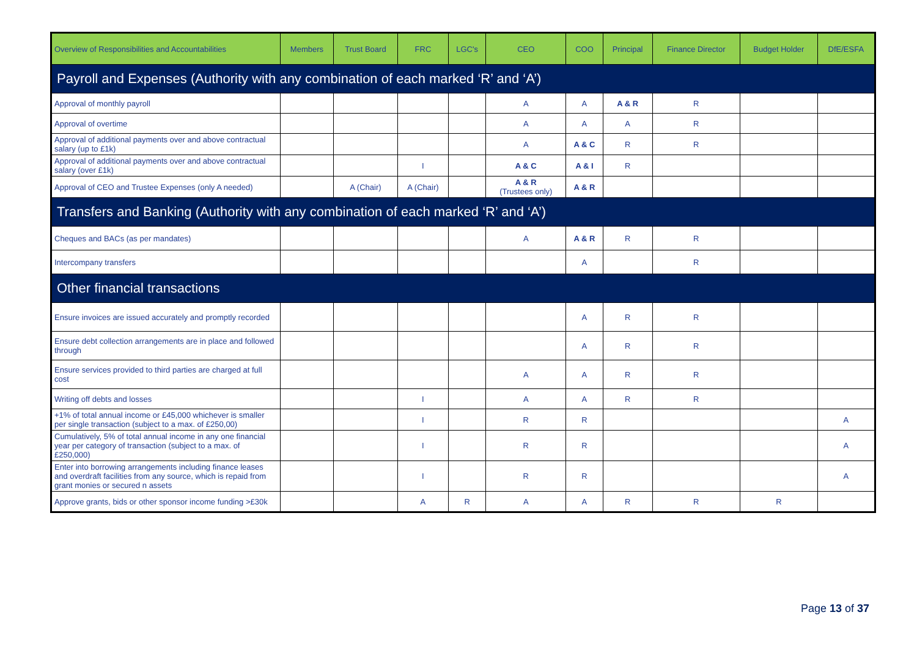| Overview of Responsibilities and Accountabilities | Members | Trust Board | FRC | LGC's | CEO | COO | Principal | Finance Director | Budget Holder | DfE/ESFA |
| --- | --- | --- | --- | --- | --- | --- | --- | --- | --- | --- |
| Payroll and Expenses (Authority with any combination of each marked ‘R’ and ‘A’) | | | | | | | | | | |
| Approval of monthly payroll | | | | | A | A | A & R | R | | |
| Approval of overtime | | | | | A | A | A | R | | |
| Approval of additional payments over and above contractual salary (up to £1k) | | | | | A | A & C | R | R | | |
| Approval of additional payments over and above contractual salary (over £1k) | | | I | | A & C | A & I | R | | | |
| Approval of CEO and Trustee Expenses (only A needed) | | A (Chair) | A (Chair) | | A & R (Trustees only) | A & R | | | | |
| Transfers and Banking (Authority with any combination of each marked ‘R’ and ‘A’) | | | | | | | | | | |
| Cheques and BACs (as per mandates) | | | | | A | A & R | R | R | | |
| Intercompany transfers | | | | | | A | | R | | |
| Other financial transactions | | | | | | | | | | |
| Ensure invoices are issued accurately and promptly recorded | | | | | | A | R | R | | |
| Ensure debt collection arrangements are in place and followed through | | | | | | A | R | R | | |
| Ensure services provided to third parties are charged at full cost | | | | | A | A | R | R | | |
| Writing off debts and losses | | | I | | A | A | R | R | | |
| +1% of total annual income or £45,000 whichever is smaller per single transaction (subject to a max. of £250,00) | | | I | | R | R | | | | A |
| Cumulatively, 5% of total annual income in any one financial year per category of transaction (subject to a max. of £250,000) | | | I | | R | R | | | | A |
| Enter into borrowing arrangements including finance leases and overdraft facilities from any source, which is repaid from grant monies or secured n assets | | | I | | R | R | | | | A |
| Approve grants, bids or other sponsor income funding >£30k | | | A | R | A | A | R | R | R | |
Page 13 of 37